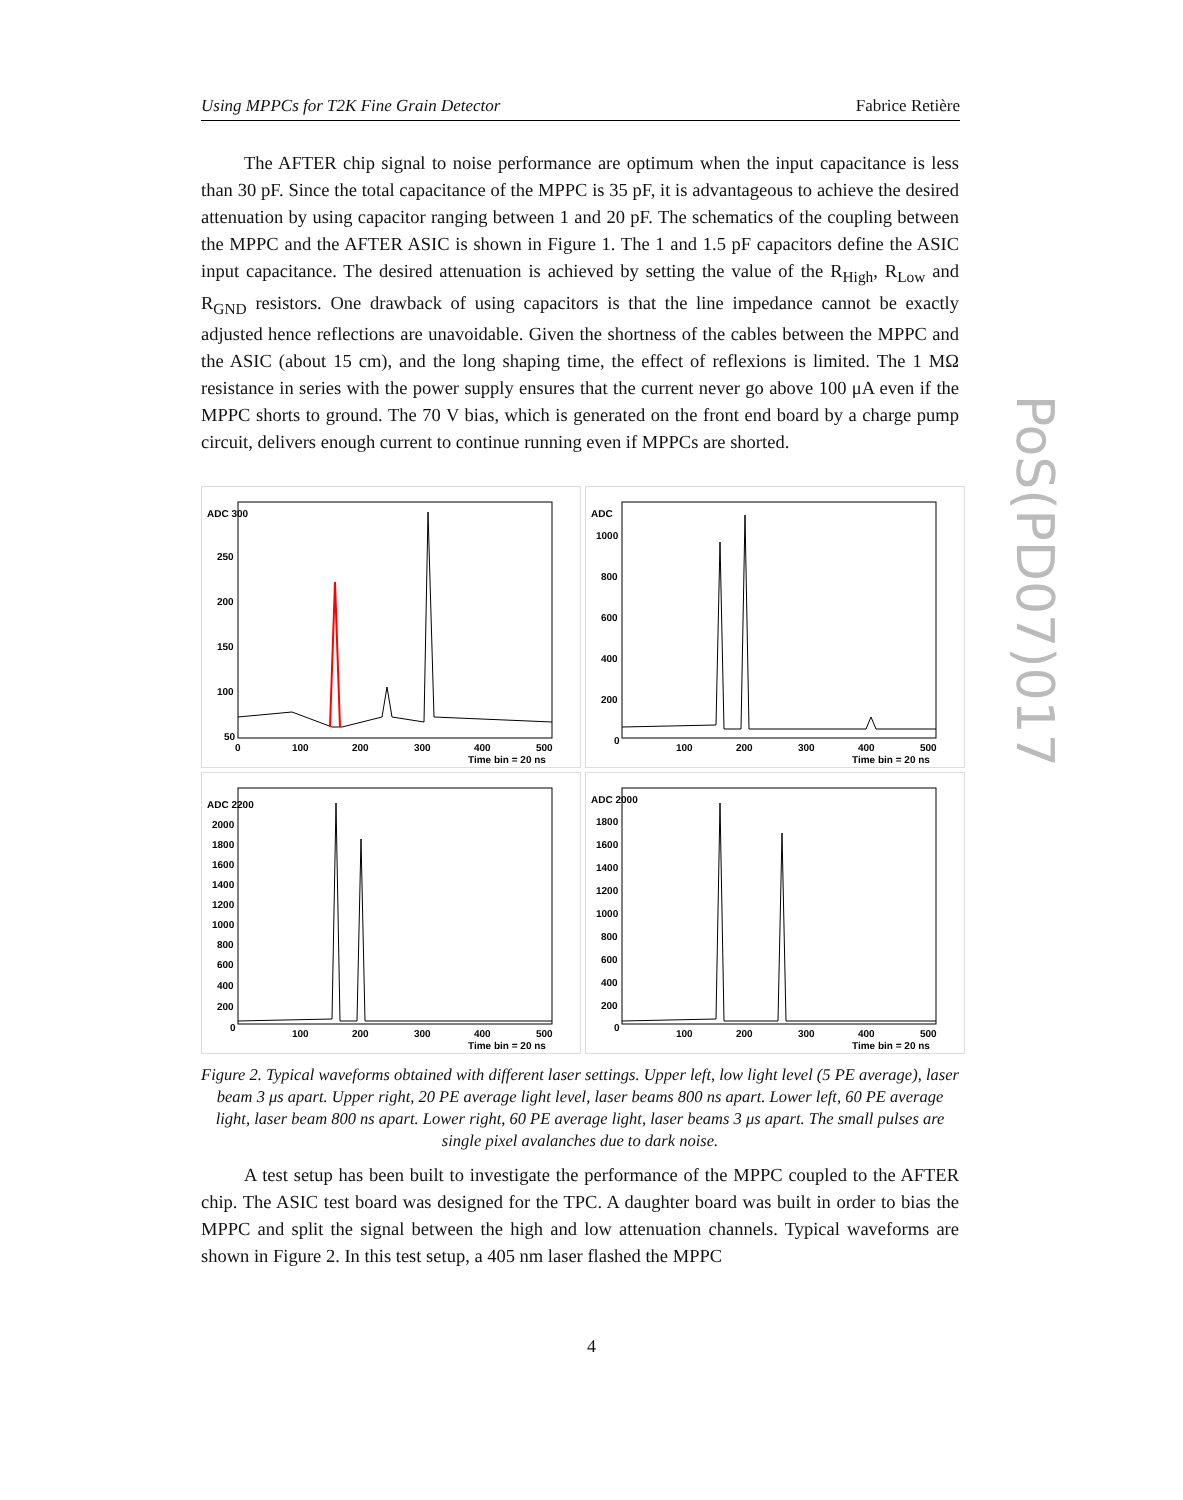Using MPPCs for T2K Fine Grain Detector Fabrice Retière
The AFTER chip signal to noise performance are optimum when the input capacitance is less than 30 pF. Since the total capacitance of the MPPC is 35 pF, it is advantageous to achieve the desired attenuation by using capacitor ranging between 1 and 20 pF. The schematics of the coupling between the MPPC and the AFTER ASIC is shown in Figure 1. The 1 and 1.5 pF capacitors define the ASIC input capacitance. The desired attenuation is achieved by setting the value of the R<sub>High</sub>, R<sub>Low</sub> and R<sub>GND</sub> resistors. One drawback of using capacitors is that the line impedance cannot be exactly adjusted hence reflections are unavoidable. Given the shortness of the cables between the MPPC and the ASIC (about 15 cm), and the long shaping time, the effect of reflexions is limited. The 1 MΩ resistance in series with the power supply ensures that the current never go above 100 μA even if the MPPC shorts to ground. The 70 V bias, which is generated on the front end board by a charge pump circuit, delivers enough current to continue running even if MPPCs are shorted.
ADC 300
250
200
150
100
50
0
100
200
300
400
500
Time bin = 20 ns
ADC
1000
800
600
400
200
0
100
200
300
400
500
Time bin = 20 ns
ADC 2200
2000
1800
1600
1400
1200
1000
800
600
400
200
0
100
200
300
400
500
Time bin = 20 ns
ADC 2000
1800
1600
1400
1200
1000
800
600
400
200
0
100
200
300
400
500
Time bin = 20 ns
Figure 2. Typical waveforms obtained with different laser settings. Upper left, low light level (5 PE average), laser beam 3 μs apart. Upper right, 20 PE average light level, laser beams 800 ns apart. Lower left, 60 PE average light, laser beam 800 ns apart. Lower right, 60 PE average light, laser beams 3 μs apart. The small pulses are single pixel avalanches due to dark noise.
A test setup has been built to investigate the performance of the MPPC coupled to the AFTER chip. The ASIC test board was designed for the TPC. A daughter board was built in order to bias the MPPC and split the signal between the high and low attenuation channels. Typical waveforms are shown in Figure 2. In this test setup, a 405 nm laser flashed the MPPC
PoS(PD07)017
4